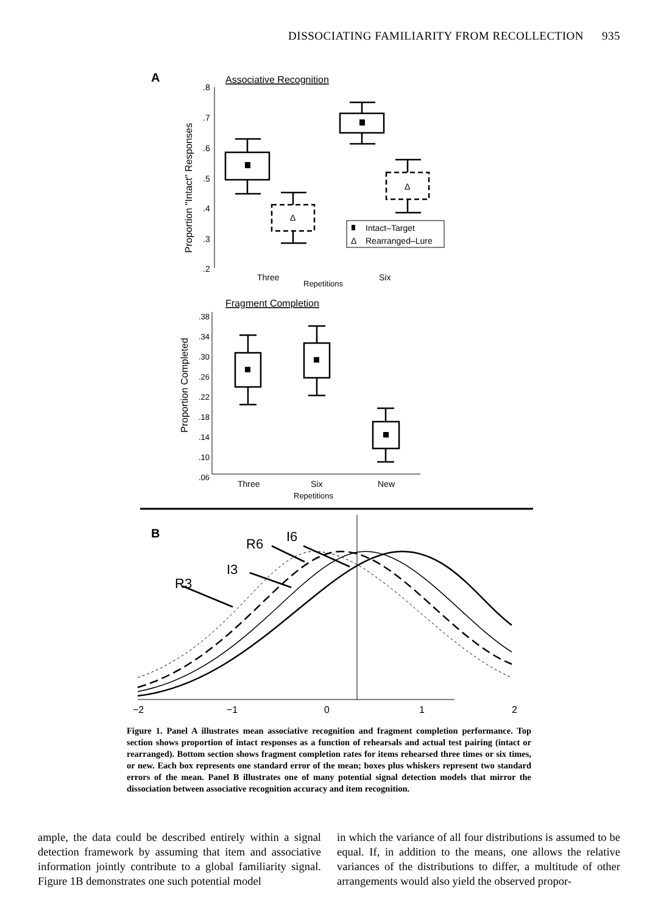DISSOCIATING FAMILIARITY FROM RECOLLECTION 935
A
Associative Recognition
.8
.7
.6
.5
.4
.3
.2
Proportion "Intact" Responses
Δ
Δ
Intact–Target
Δ
Rearranged–Lure
Three
Six
Repetitions
Fragment Completion
.38
.34
.30
.26
.22
.18
.14
.10
.06
Proportion Completed
Three
Six
New
Repetitions
B
R3
I3
R6
I6
−2
−1
0
1
2
Figure 1. Panel A illustrates mean associative recognition and fragment completion performance. Top section shows proportion of intact responses as a function of rehearsals and actual test pairing (intact or rearranged). Bottom section shows fragment completion rates for items rehearsed three times or six times, or new. Each box represents one standard error of the mean; boxes plus whiskers represent two standard errors of the mean. Panel B illustrates one of many potential signal detection models that mirror the dissociation between associative recognition accuracy and item recognition.
ample, the data could be described entirely within a signal detection framework by assuming that item and associative information jointly contribute to a global familiarity signal. Figure 1B demonstrates one such potential model
in which the variance of all four distributions is assumed to be equal. If, in addition to the means, one allows the relative variances of the distributions to differ, a multitude of other arrangements would also yield the observed propor-